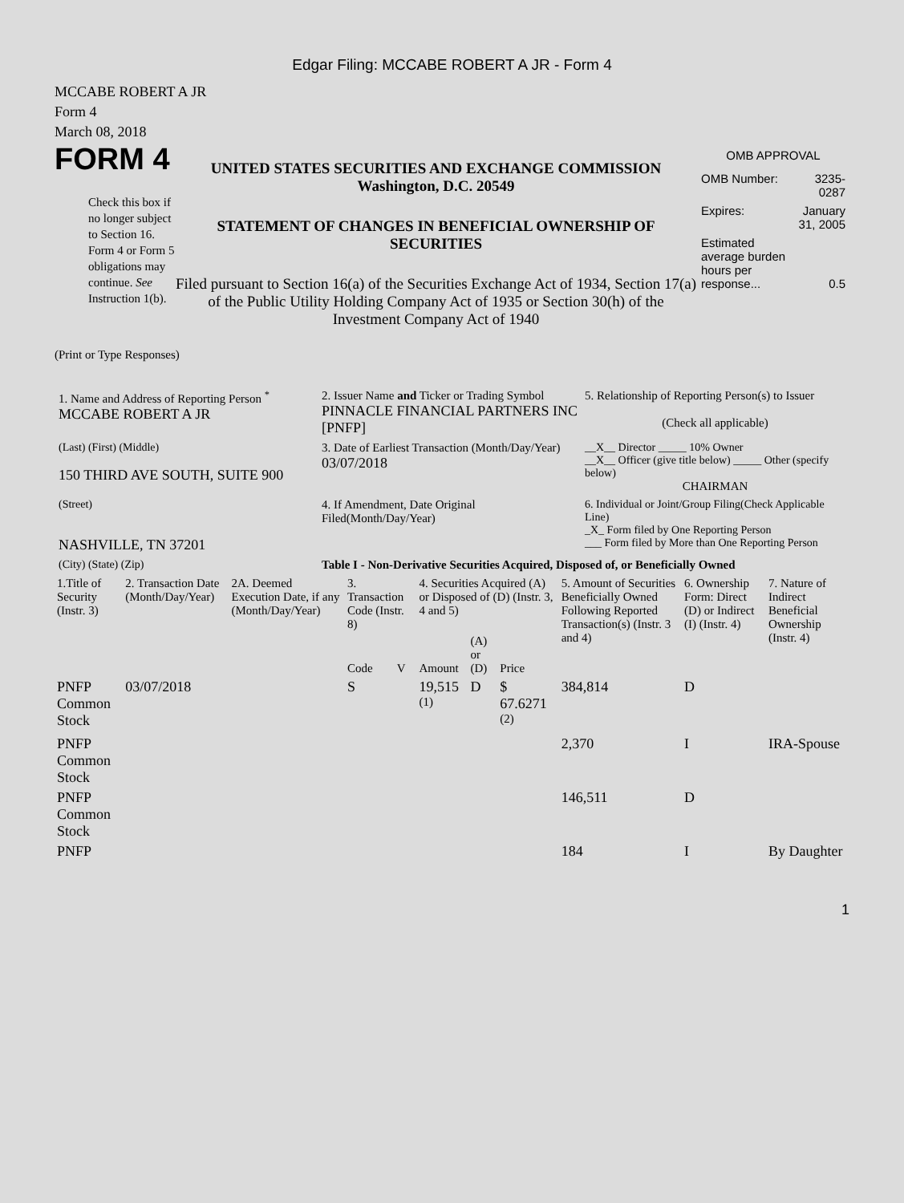Edgar Filing: MCCABE ROBERT A JR - Form 4
MCCABE ROBERT A JR
Form 4
March 08, 2018
FORM 4
Check this box if no longer subject to Section 16. Form 4 or Form 5 obligations may continue. See Instruction 1(b).
UNITED STATES SECURITIES AND EXCHANGE COMMISSION
Washington, D.C. 20549
STATEMENT OF CHANGES IN BENEFICIAL OWNERSHIP OF SECURITIES
Filed pursuant to Section 16(a) of the Securities Exchange Act of 1934, Section 17(a) of the Public Utility Holding Company Act of 1935 or Section 30(h) of the Investment Company Act of 1940
OMB APPROVAL
| OMB Number: | 3235-0287 |
| Expires: | January 31, 2005 |
| Estimated average burden hours per response... | 0.5 |
(Print or Type Responses)
| 1. Name and Address of Reporting Person <sup>*</sup> MCCABE ROBERT A JR | 2. Issuer Name and Ticker or Trading Symbol PINNACLE FINANCIAL PARTNERS INC [PNFP] | 5. Relationship of Reporting Person(s) to Issuer (Check all applicable) |
| (Last) (First) (Middle) 150 THIRD AVE SOUTH, SUITE 900 | 3. Date of Earliest Transaction (Month/Day/Year) 03/07/2018 | __X__ Director _____ 10% Owner __X__ Officer (give title below) _____ Other (specify below) CHAIRMAN |
| (Street) NASHVILLE, TN 37201 | 4. If Amendment, Date Original Filed(Month/Day/Year) | 6. Individual or Joint/Group Filing(Check Applicable Line) _X_ Form filed by One Reporting Person ___ Form filed by More than One Reporting Person |
| (City) (State) (Zip) | Table I - Non-Derivative Securities Acquired, Disposed of, or Beneficially Owned | |
| 1.Title of Security (Instr. 3) | 2. Transaction Date (Month/Day/Year) | 2A. Deemed Execution Date, if any (Month/Day/Year) | 3. Transaction Code (Instr. 8) | | 4. Securities Acquired (A) or Disposed of (D) (Instr. 3, 4 and 5) | | | 5. Amount of Securities Beneficially Owned Following Reported Transaction(s) (Instr. 3 and 4) | 6. Ownership Form: Direct (D) or Indirect (I) (Instr. 4) | 7. Nature of Indirect Beneficial Ownership (Instr. 4) |
| --- | --- | --- | --- | --- | --- | --- | --- | --- | --- | --- |
| | | | Code | V | Amount | (A) or (D) | Price | | | |
| PNFP Common Stock | 03/07/2018 | | S | | 19,515 <sup>(1)</sup> | D | $ 67.6271 <sup>(2)</sup> | 384,814 | D | |
| PNFP Common Stock | | | | | | | | 2,370 | I | IRA-Spouse |
| PNFP Common Stock | | | | | | | | 146,511 | D | |
| PNFP | | | | | | | | 184 | I | By Daughter |
1